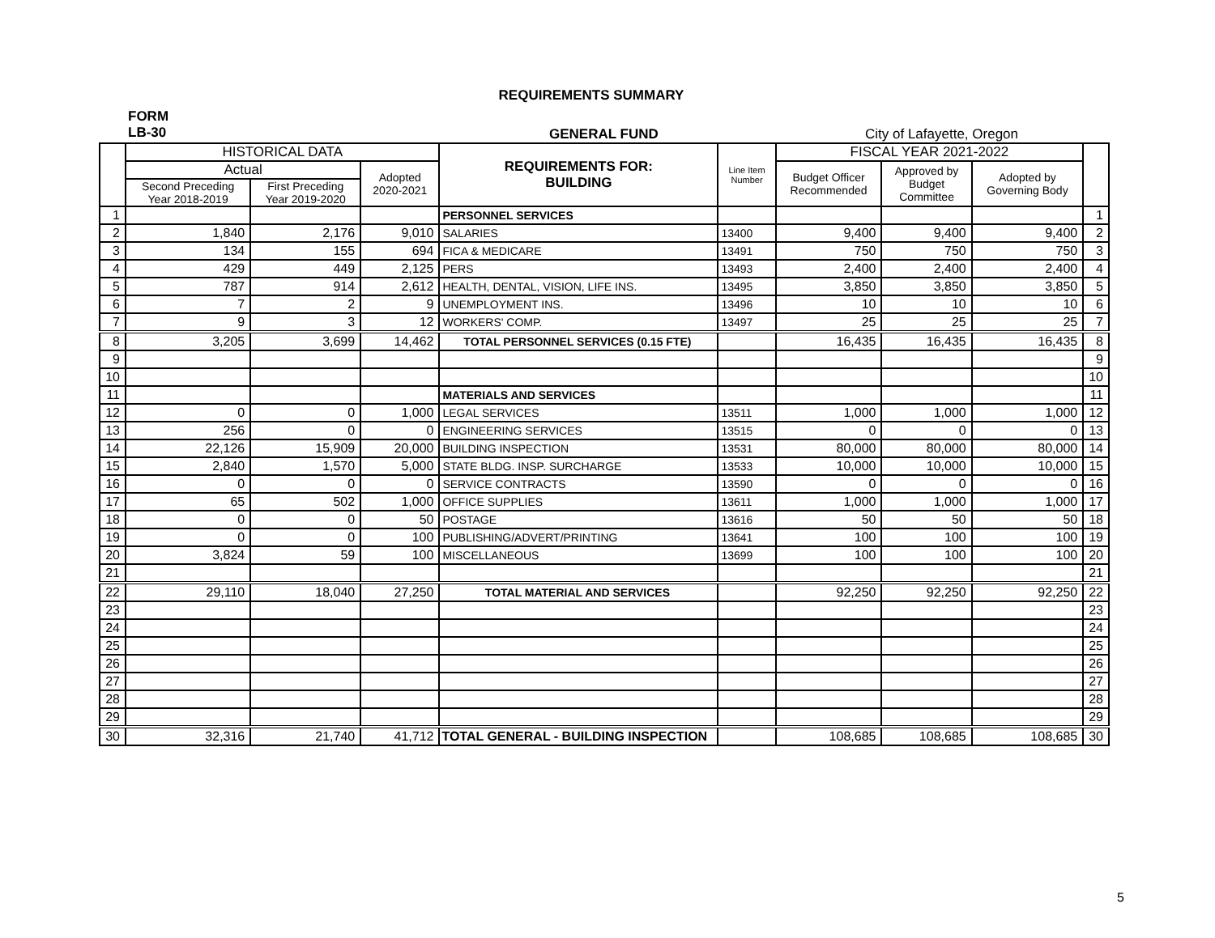REQUIREMENTS SUMMARY
FORM
LB-30
GENERAL FUND City of Lafayette, Oregon
| | HISTORICAL DATA | | | REQUIREMENTS FOR: BUILDING | Line Item Number | FISCAL YEAR 2021-2022 | | | |
| --- | --- | --- | --- | --- | --- | --- | --- | --- | --- |
| | Actual | | Adopted 2020-2021 | | | Budget Officer Recommended | Approved by Budget Committee | Adopted by Governing Body | |
| | Second Preceding Year 2018-2019 | First Preceding Year 2019-2020 | | | | | | | |
| 1 | | | | PERSONNEL SERVICES | | | | | 1 |
| 2 | 1,840 | 2,176 | 9,010 | SALARIES | 13400 | 9,400 | 9,400 | 9,400 | 2 |
| 3 | 134 | 155 | 694 | FICA & MEDICARE | 13491 | 750 | 750 | 750 | 3 |
| 4 | 429 | 449 | 2,125 | PERS | 13493 | 2,400 | 2,400 | 2,400 | 4 |
| 5 | 787 | 914 | 2,612 | HEALTH, DENTAL, VISION, LIFE INS. | 13495 | 3,850 | 3,850 | 3,850 | 5 |
| 6 | 7 | 2 | 9 | UNEMPLOYMENT INS. | 13496 | 10 | 10 | 10 | 6 |
| 7 | 9 | 3 | 12 | WORKERS' COMP. | 13497 | 25 | 25 | 25 | 7 |
| 8 | 3,205 | 3,699 | 14,462 | TOTAL PERSONNEL SERVICES (0.15 FTE) | | 16,435 | 16,435 | 16,435 | 8 |
| 9 | | | | | | | | | 9 |
| 10 | | | | | | | | | 10 |
| 11 | | | | MATERIALS AND SERVICES | | | | | 11 |
| 12 | 0 | 0 | 1,000 | LEGAL SERVICES | 13511 | 1,000 | 1,000 | 1,000 | 12 |
| 13 | 256 | 0 | 0 | ENGINEERING SERVICES | 13515 | 0 | 0 | 0 | 13 |
| 14 | 22,126 | 15,909 | 20,000 | BUILDING INSPECTION | 13531 | 80,000 | 80,000 | 80,000 | 14 |
| 15 | 2,840 | 1,570 | 5,000 | STATE BLDG. INSP. SURCHARGE | 13533 | 10,000 | 10,000 | 10,000 | 15 |
| 16 | 0 | 0 | 0 | SERVICE CONTRACTS | 13590 | 0 | 0 | 0 | 16 |
| 17 | 65 | 502 | 1,000 | OFFICE SUPPLIES | 13611 | 1,000 | 1,000 | 1,000 | 17 |
| 18 | 0 | 0 | 50 | POSTAGE | 13616 | 50 | 50 | 50 | 18 |
| 19 | 0 | 0 | 100 | PUBLISHING/ADVERT/PRINTING | 13641 | 100 | 100 | 100 | 19 |
| 20 | 3,824 | 59 | 100 | MISCELLANEOUS | 13699 | 100 | 100 | 100 | 20 |
| 21 | | | | | | | | | 21 |
| 22 | 29,110 | 18,040 | 27,250 | TOTAL MATERIAL AND SERVICES | | 92,250 | 92,250 | 92,250 | 22 |
| 23 | | | | | | | | | 23 |
| 24 | | | | | | | | | 24 |
| 25 | | | | | | | | | 25 |
| 26 | | | | | | | | | 26 |
| 27 | | | | | | | | | 27 |
| 28 | | | | | | | | | 28 |
| 29 | | | | | | | | | 29 |
| 30 | 32,316 | 21,740 | 41,712 | TOTAL GENERAL - BUILDING INSPECTION | | 108,685 | 108,685 | 108,685 | 30 |
5